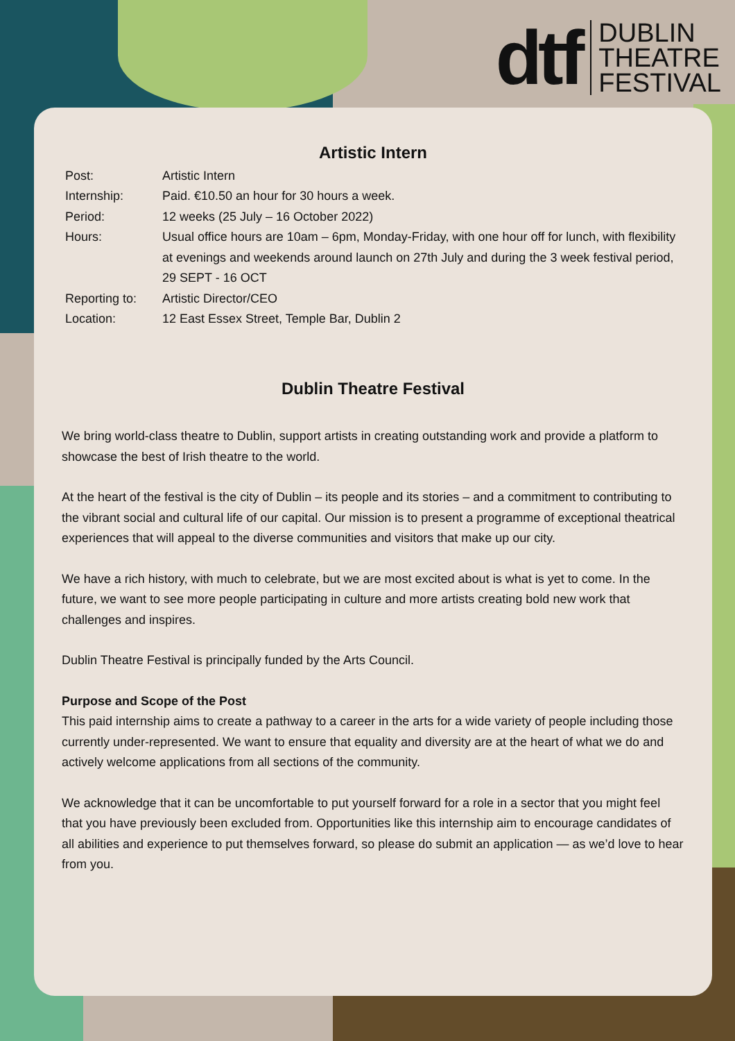dtf
DUBLIN
THEATRE
FESTIVAL
Artistic Intern
| Post: | Artistic Intern |
| Internship: | Paid. €10.50 an hour for 30 hours a week. |
| Period: | 12 weeks (25 July – 16 October 2022) |
| Hours: | Usual office hours are 10am – 6pm, Monday-Friday, with one hour off for lunch, with flexibility at evenings and weekends around launch on 27th July and during the 3 week festival period, 29 SEPT - 16 OCT |
| Reporting to: | Artistic Director/CEO |
| Location: | 12 East Essex Street, Temple Bar, Dublin 2 |
Dublin Theatre Festival
We bring world-class theatre to Dublin, support artists in creating outstanding work and provide a platform to showcase the best of Irish theatre to the world.
At the heart of the festival is the city of Dublin – its people and its stories – and a commitment to contributing to the vibrant social and cultural life of our capital. Our mission is to present a programme of exceptional theatrical experiences that will appeal to the diverse communities and visitors that make up our city.
We have a rich history, with much to celebrate, but we are most excited about is what is yet to come. In the future, we want to see more people participating in culture and more artists creating bold new work that challenges and inspires.
Dublin Theatre Festival is principally funded by the Arts Council.
Purpose and Scope of the Post
This paid internship aims to create a pathway to a career in the arts for a wide variety of people including those currently under-represented. We want to ensure that equality and diversity are at the heart of what we do and actively welcome applications from all sections of the community.
We acknowledge that it can be uncomfortable to put yourself forward for a role in a sector that you might feel that you have previously been excluded from. Opportunities like this internship aim to encourage candidates of all abilities and experience to put themselves forward, so please do submit an application — as we’d love to hear from you.